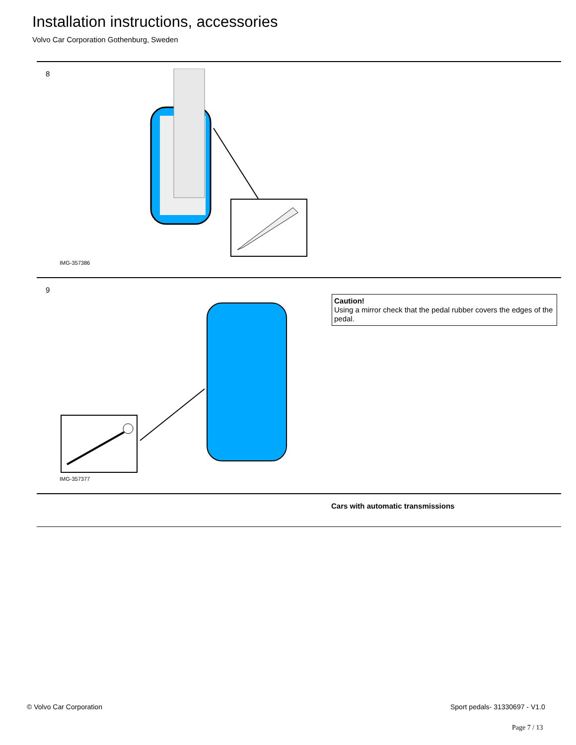Installation instructions, accessories
Volvo Car Corporation Gothenburg, Sweden
8
IMG-357386
9
Caution!
Using a mirror check that the pedal rubber covers the edges of the pedal.
IMG-357377
Cars with automatic transmissions
© Volvo Car Corporation Sport pedals- 31330697 - V1.0
Page 7 / 13